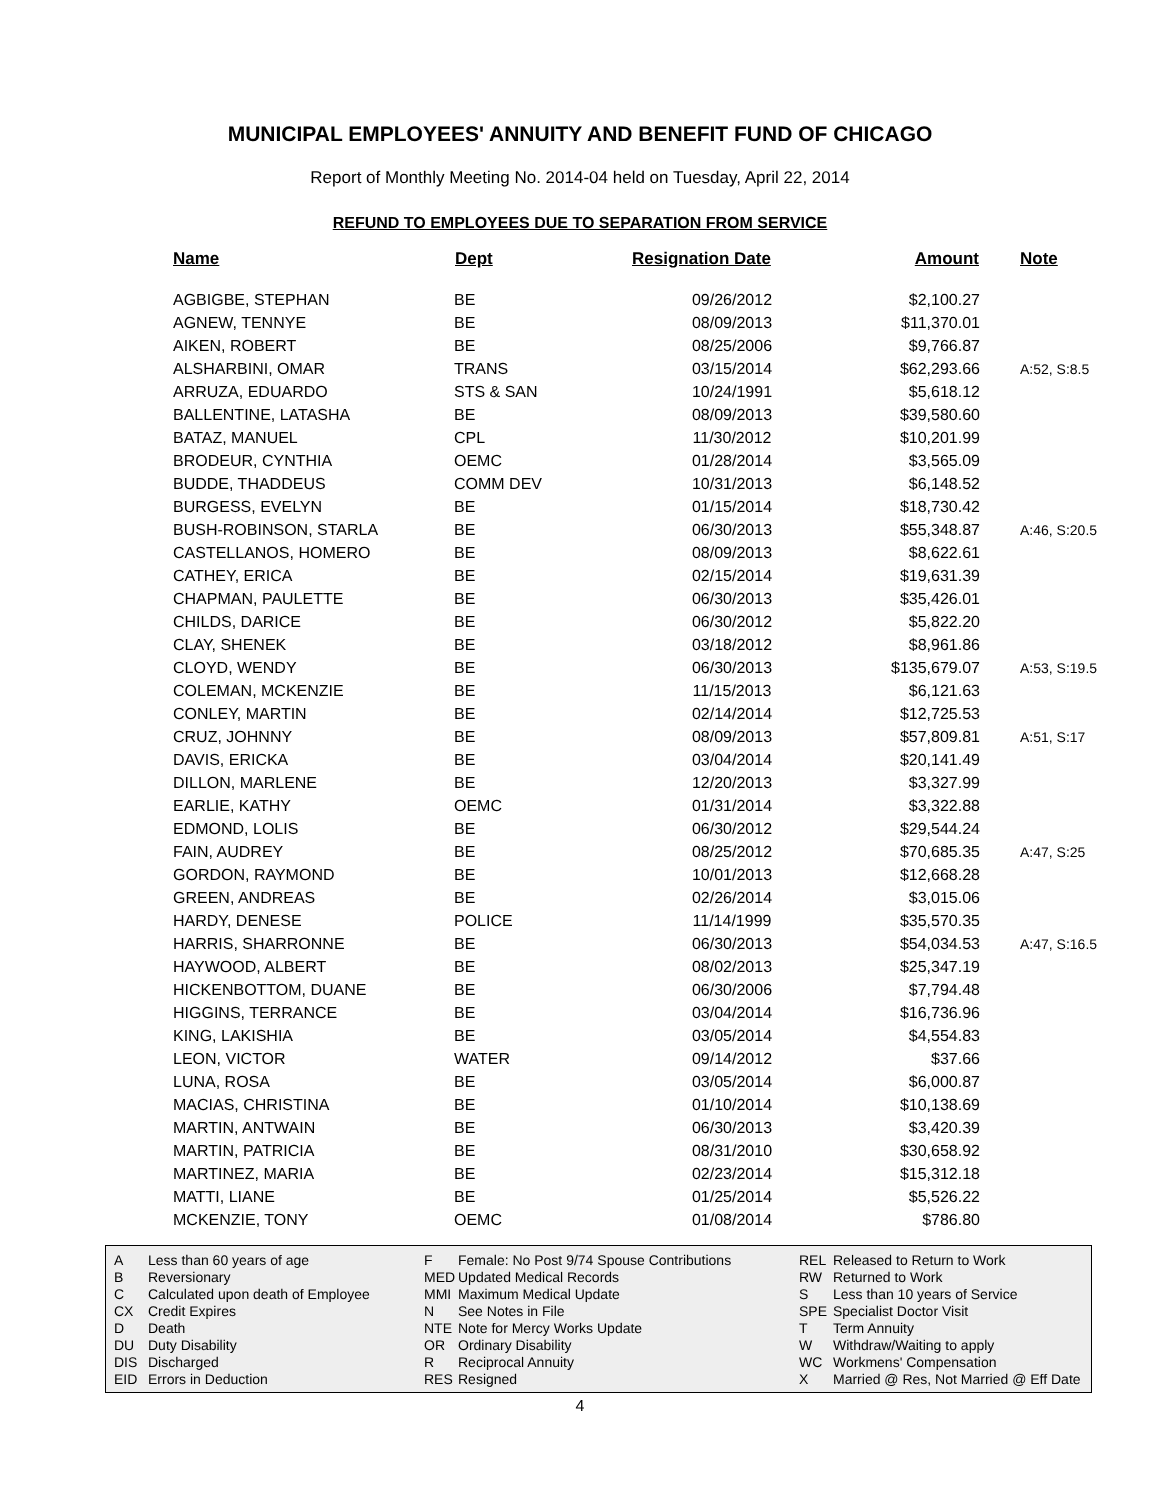MUNICIPAL EMPLOYEES' ANNUITY AND BENEFIT FUND OF CHICAGO
Report of Monthly Meeting No. 2014-04 held on Tuesday, April 22, 2014
REFUND TO EMPLOYEES DUE TO SEPARATION FROM SERVICE
| Name | Dept | Resignation Date | Amount | Note |
| --- | --- | --- | --- | --- |
| AGBIGBE, STEPHAN | BE | 09/26/2012 | $2,100.27 | |
| AGNEW, TENNYE | BE | 08/09/2013 | $11,370.01 | |
| AIKEN, ROBERT | BE | 08/25/2006 | $9,766.87 | |
| ALSHARBINI, OMAR | TRANS | 03/15/2014 | $62,293.66 | A:52, S:8.5 |
| ARRUZA, EDUARDO | STS & SAN | 10/24/1991 | $5,618.12 | |
| BALLENTINE, LATASHA | BE | 08/09/2013 | $39,580.60 | |
| BATAZ, MANUEL | CPL | 11/30/2012 | $10,201.99 | |
| BRODEUR, CYNTHIA | OEMC | 01/28/2014 | $3,565.09 | |
| BUDDE, THADDEUS | COMM DEV | 10/31/2013 | $6,148.52 | |
| BURGESS, EVELYN | BE | 01/15/2014 | $18,730.42 | |
| BUSH-ROBINSON, STARLA | BE | 06/30/2013 | $55,348.87 | A:46, S:20.5 |
| CASTELLANOS, HOMERO | BE | 08/09/2013 | $8,622.61 | |
| CATHEY, ERICA | BE | 02/15/2014 | $19,631.39 | |
| CHAPMAN, PAULETTE | BE | 06/30/2013 | $35,426.01 | |
| CHILDS, DARICE | BE | 06/30/2012 | $5,822.20 | |
| CLAY, SHENEK | BE | 03/18/2012 | $8,961.86 | |
| CLOYD, WENDY | BE | 06/30/2013 | $135,679.07 | A:53, S:19.5 |
| COLEMAN, MCKENZIE | BE | 11/15/2013 | $6,121.63 | |
| CONLEY, MARTIN | BE | 02/14/2014 | $12,725.53 | |
| CRUZ, JOHNNY | BE | 08/09/2013 | $57,809.81 | A:51, S:17 |
| DAVIS, ERICKA | BE | 03/04/2014 | $20,141.49 | |
| DILLON, MARLENE | BE | 12/20/2013 | $3,327.99 | |
| EARLIE, KATHY | OEMC | 01/31/2014 | $3,322.88 | |
| EDMOND, LOLIS | BE | 06/30/2012 | $29,544.24 | |
| FAIN, AUDREY | BE | 08/25/2012 | $70,685.35 | A:47, S:25 |
| GORDON, RAYMOND | BE | 10/01/2013 | $12,668.28 | |
| GREEN, ANDREAS | BE | 02/26/2014 | $3,015.06 | |
| HARDY, DENESE | POLICE | 11/14/1999 | $35,570.35 | |
| HARRIS, SHARRONNE | BE | 06/30/2013 | $54,034.53 | A:47, S:16.5 |
| HAYWOOD, ALBERT | BE | 08/02/2013 | $25,347.19 | |
| HICKENBOTTOM, DUANE | BE | 06/30/2006 | $7,794.48 | |
| HIGGINS, TERRANCE | BE | 03/04/2014 | $16,736.96 | |
| KING, LAKISHIA | BE | 03/05/2014 | $4,554.83 | |
| LEON, VICTOR | WATER | 09/14/2012 | $37.66 | |
| LUNA, ROSA | BE | 03/05/2014 | $6,000.87 | |
| MACIAS, CHRISTINA | BE | 01/10/2014 | $10,138.69 | |
| MARTIN, ANTWAIN | BE | 06/30/2013 | $3,420.39 | |
| MARTIN, PATRICIA | BE | 08/31/2010 | $30,658.92 | |
| MARTINEZ, MARIA | BE | 02/23/2014 | $15,312.18 | |
| MATTI, LIANE | BE | 01/25/2014 | $5,526.22 | |
| MCKENZIE, TONY | OEMC | 01/08/2014 | $786.80 | |
A Less than 60 years of age B Reversionary C Calculated upon death of Employee CX Credit Expires D Death DU Duty Disability DIS Discharged EID Errors in Deduction
F Female: No Post 9/74 Spouse Contributions MED Updated Medical Records MMI Maximum Medical Update N See Notes in File NTE Note for Mercy Works Update OR Ordinary Disability R Reciprocal Annuity RES Resigned
REL Released to Return to Work RW Returned to Work S Less than 10 years of Service SPE Specialist Doctor Visit T Term Annuity W Withdraw/Waiting to apply WC Workmens' Compensation X Married @ Res, Not Married @ Eff Date
4